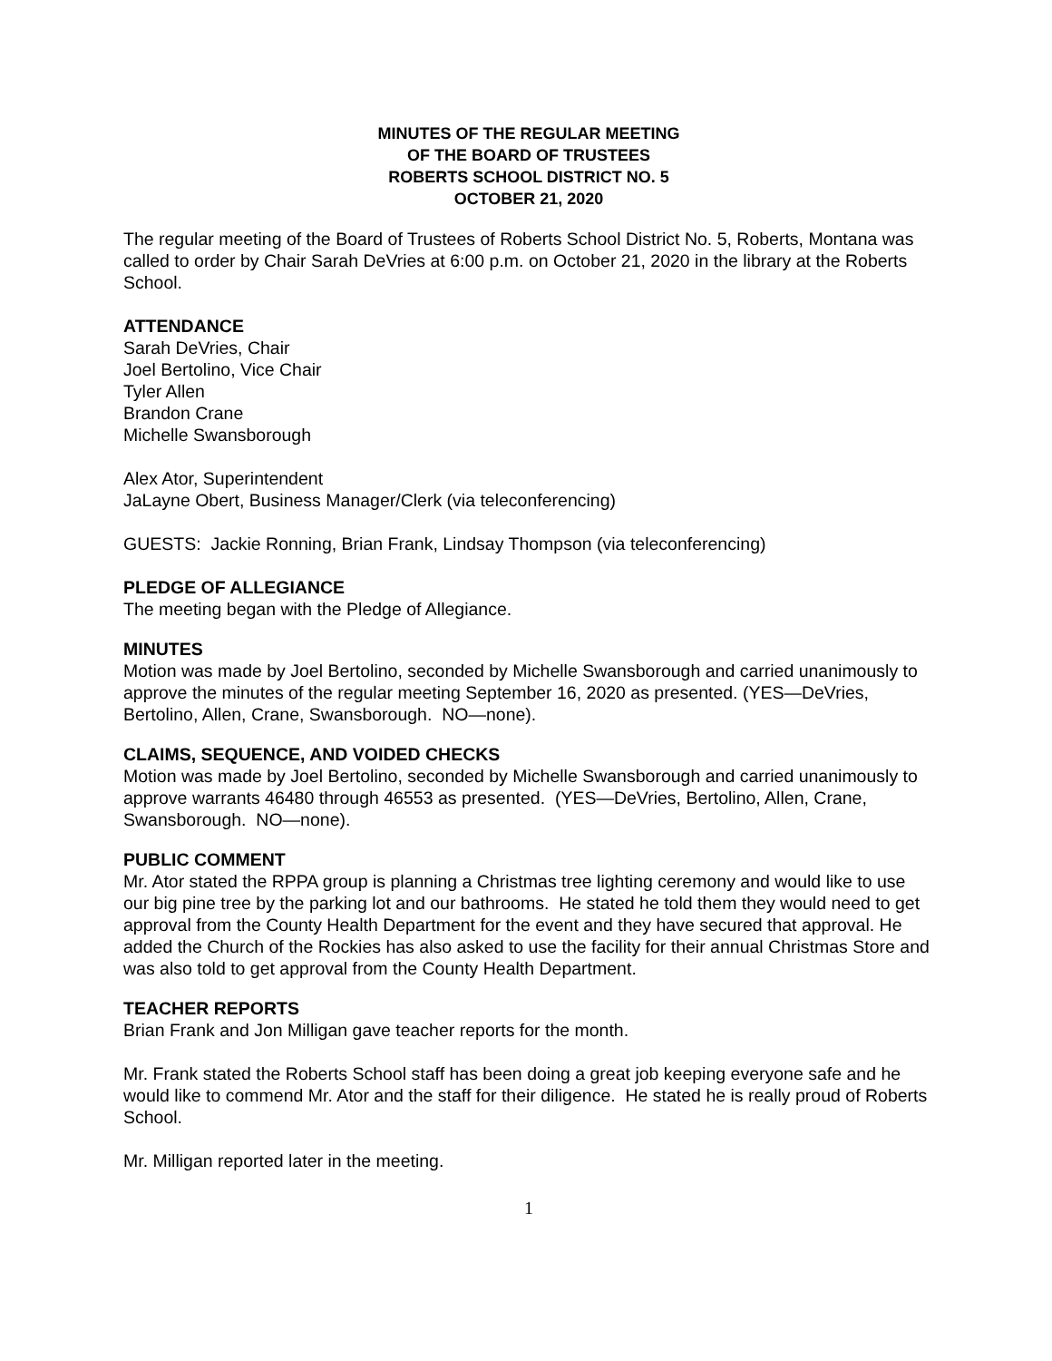MINUTES OF THE REGULAR MEETING
OF THE BOARD OF TRUSTEES
ROBERTS SCHOOL DISTRICT NO. 5
OCTOBER 21, 2020
The regular meeting of the Board of Trustees of Roberts School District No. 5, Roberts, Montana was called to order by Chair Sarah DeVries at 6:00 p.m. on October 21, 2020 in the library at the Roberts School.
ATTENDANCE
Sarah DeVries, Chair
Joel Bertolino, Vice Chair
Tyler Allen
Brandon Crane
Michelle Swansborough
Alex Ator, Superintendent
JaLayne Obert, Business Manager/Clerk (via teleconferencing)
GUESTS: Jackie Ronning, Brian Frank, Lindsay Thompson (via teleconferencing)
PLEDGE OF ALLEGIANCE
The meeting began with the Pledge of Allegiance.
MINUTES
Motion was made by Joel Bertolino, seconded by Michelle Swansborough and carried unanimously to approve the minutes of the regular meeting September 16, 2020 as presented. (YES—DeVries, Bertolino, Allen, Crane, Swansborough. NO—none).
CLAIMS, SEQUENCE, AND VOIDED CHECKS
Motion was made by Joel Bertolino, seconded by Michelle Swansborough and carried unanimously to approve warrants 46480 through 46553 as presented. (YES—DeVries, Bertolino, Allen, Crane, Swansborough. NO—none).
PUBLIC COMMENT
Mr. Ator stated the RPPA group is planning a Christmas tree lighting ceremony and would like to use our big pine tree by the parking lot and our bathrooms. He stated he told them they would need to get approval from the County Health Department for the event and they have secured that approval. He added the Church of the Rockies has also asked to use the facility for their annual Christmas Store and was also told to get approval from the County Health Department.
TEACHER REPORTS
Brian Frank and Jon Milligan gave teacher reports for the month.
Mr. Frank stated the Roberts School staff has been doing a great job keeping everyone safe and he would like to commend Mr. Ator and the staff for their diligence. He stated he is really proud of Roberts School.
Mr. Milligan reported later in the meeting.
1